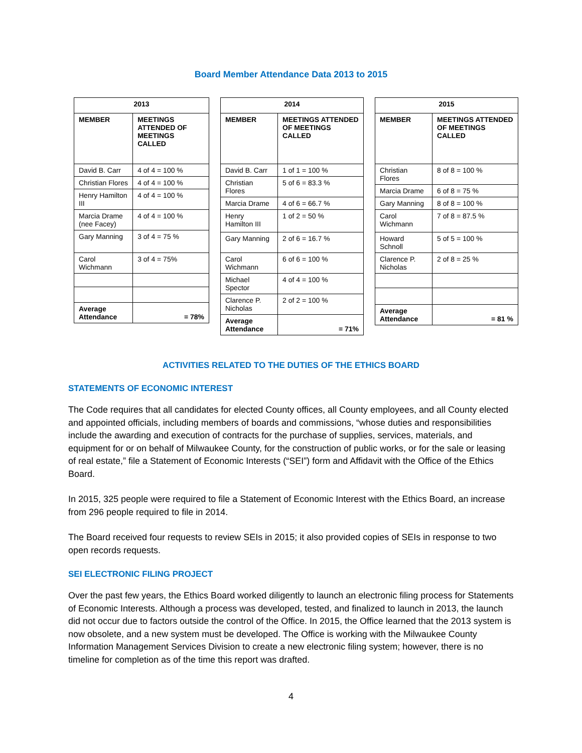Board Member Attendance Data 2013 to 2015
| 2013 | |
| --- | --- |
| MEMBER | MEETINGS ATTENDED OF MEETINGS CALLED |
| David B. Carr | 4 of 4 = 100 % |
| Christian Flores | 4 of 4 = 100 % |
| Henry Hamilton III | 4 of 4 = 100 % |
| Marcia Drame (nee Facey) | 4 of 4 = 100 % |
| Gary Manning | 3 of 4 = 75 % |
| Carol Wichmann | 3 of 4 = 75% |
| Average Attendance | = 78% |
| 2014 | |
| --- | --- |
| MEMBER | MEETINGS ATTENDED OF MEETINGS CALLED |
| David B. Carr | 1 of 1 = 100 % |
| Christian Flores | 5 of 6 = 83.3 % |
| Marcia Drame | 4 of 6 = 66.7 % |
| Henry Hamilton III | 1 of 2 = 50 % |
| Gary Manning | 2 of 6 = 16.7 % |
| Carol Wichmann | 6 of 6 = 100 % |
| Michael Spector | 4 of 4 = 100 % |
| Clarence P. Nicholas | 2 of 2 = 100 % |
| Average Attendance | = 71% |
| 2015 | |
| --- | --- |
| MEMBER | MEETINGS ATTENDED OF MEETINGS CALLED |
| Christian Flores | 8 of 8 = 100 % |
| Marcia Drame | 6 of 8 = 75 % |
| Gary Manning | 8 of 8 = 100 % |
| Carol Wichmann | 7 of 8 = 87.5 % |
| Howard Schnoll | 5 of 5 = 100 % |
| Clarence P. Nicholas | 2 of 8 = 25 % |
| Average Attendance | = 81 % |
ACTIVITIES RELATED TO THE DUTIES OF THE ETHICS BOARD
STATEMENTS OF ECONOMIC INTEREST
The Code requires that all candidates for elected County offices, all County employees, and all County elected and appointed officials, including members of boards and commissions, “whose duties and responsibilities include the awarding and execution of contracts for the purchase of supplies, services, materials, and equipment for or on behalf of Milwaukee County, for the construction of public works, or for the sale or leasing of real estate,” file a Statement of Economic Interests (“SEI”) form and Affidavit with the Office of the Ethics Board.
In 2015, 325 people were required to file a Statement of Economic Interest with the Ethics Board, an increase from 296 people required to file in 2014.
The Board received four requests to review SEIs in 2015; it also provided copies of SEIs in response to two open records requests.
SEI ELECTRONIC FILING PROJECT
Over the past few years, the Ethics Board worked diligently to launch an electronic filing process for Statements of Economic Interests. Although a process was developed, tested, and finalized to launch in 2013, the launch did not occur due to factors outside the control of the Office. In 2015, the Office learned that the 2013 system is now obsolete, and a new system must be developed. The Office is working with the Milwaukee County Information Management Services Division to create a new electronic filing system; however, there is no timeline for completion as of the time this report was drafted.
4